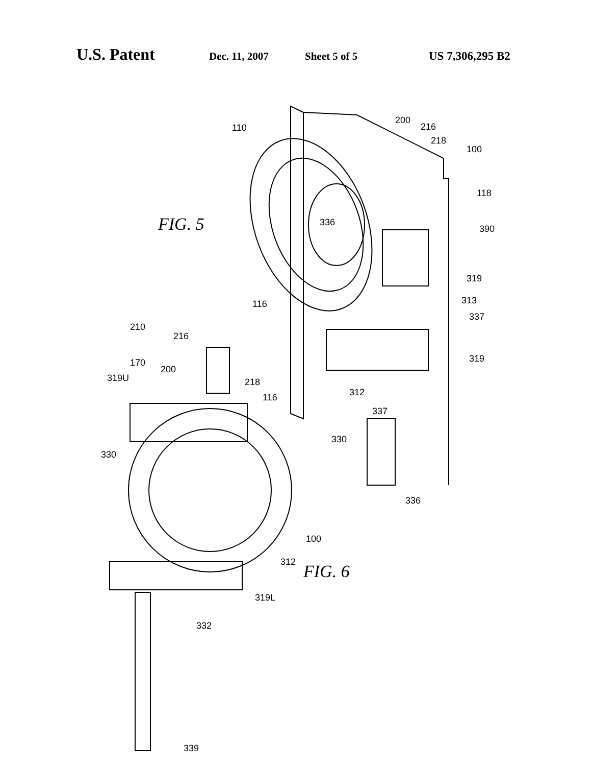U.S. Patent Dec. 11, 2007 Sheet 5 of 5 US 7,306,295 B2
FIG. 5
FIG. 6
110
200
216
218
100
118
336
390
319
116 313
337
210
216
170
200
319U 218
319
312
116
337
330
330
336
100
312
319L
332
339